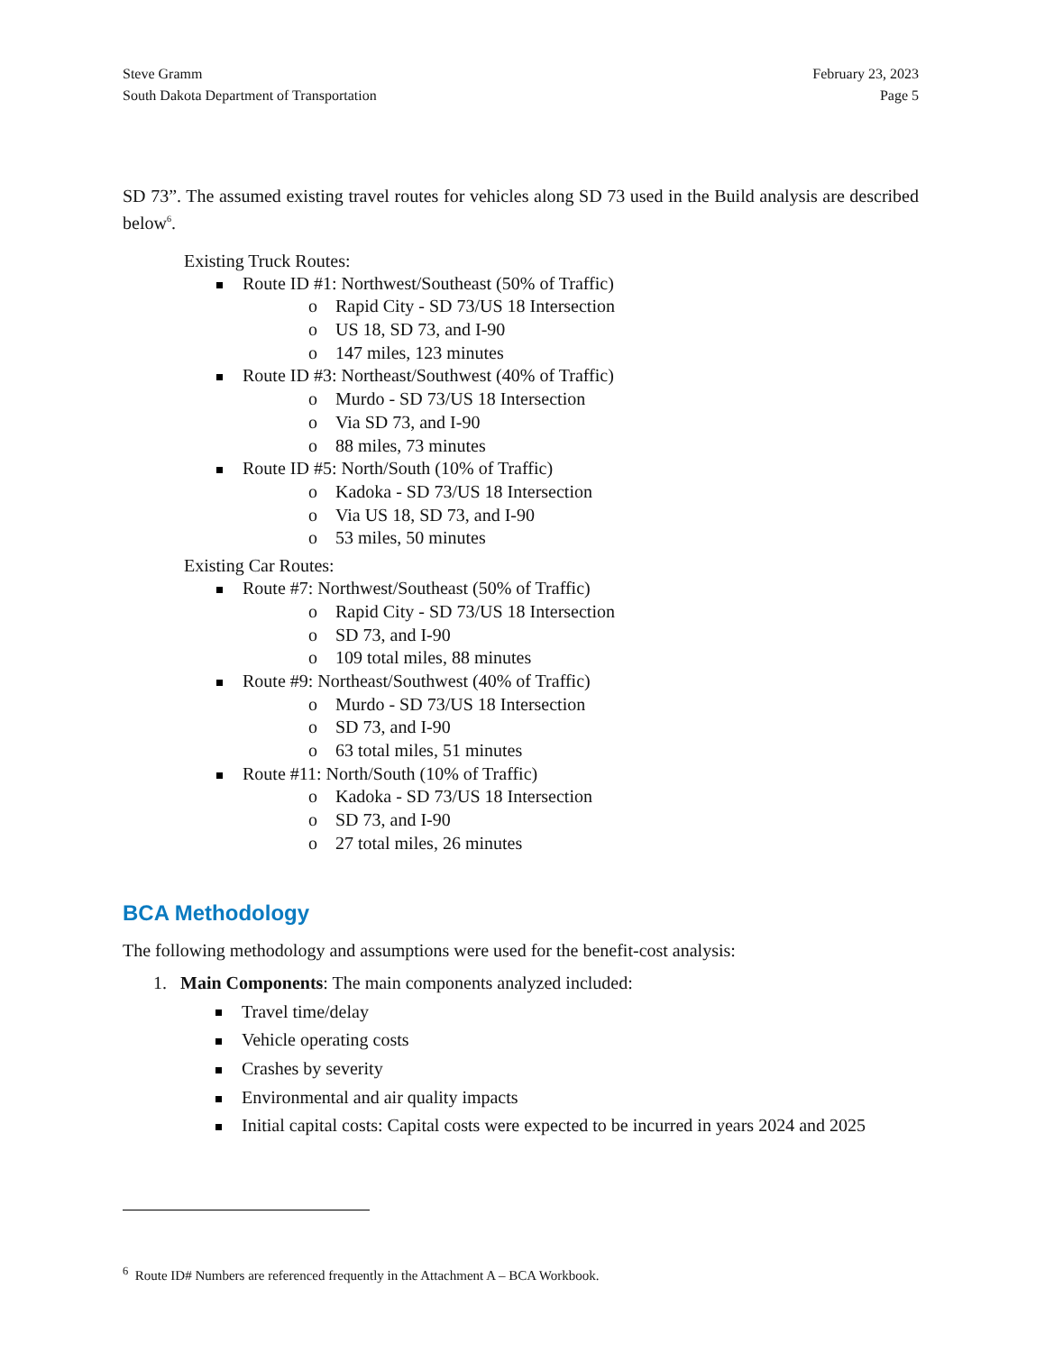Steve Gramm
South Dakota Department of Transportation
February 23, 2023
Page 5
SD 73”. The assumed existing travel routes for vehicles along SD 73 used in the Build analysis are described below<sup>6</sup>.
Existing Truck Routes:
Route ID #1: Northwest/Southeast (50% of Traffic)
o Rapid City - SD 73/US 18 Intersection
o US 18, SD 73, and I-90
o 147 miles, 123 minutes
Route ID #3: Northeast/Southwest (40% of Traffic)
o Murdo - SD 73/US 18 Intersection
o Via SD 73, and I-90
o 88 miles, 73 minutes
Route ID #5: North/South (10% of Traffic)
o Kadoka - SD 73/US 18 Intersection
o Via US 18, SD 73, and I-90
o 53 miles, 50 minutes
Existing Car Routes:
Route #7: Northwest/Southeast (50% of Traffic)
o Rapid City - SD 73/US 18 Intersection
o SD 73, and I-90
o 109 total miles, 88 minutes
Route #9: Northeast/Southwest (40% of Traffic)
o Murdo - SD 73/US 18 Intersection
o SD 73, and I-90
o 63 total miles, 51 minutes
Route #11: North/South (10% of Traffic)
o Kadoka - SD 73/US 18 Intersection
o SD 73, and I-90
o 27 total miles, 26 minutes
BCA Methodology
The following methodology and assumptions were used for the benefit-cost analysis:
1. Main Components: The main components analyzed included:
Travel time/delay
Vehicle operating costs
Crashes by severity
Environmental and air quality impacts
Initial capital costs: Capital costs were expected to be incurred in years 2024 and 2025
<sup>6</sup> Route ID# Numbers are referenced frequently in the Attachment A – BCA Workbook.